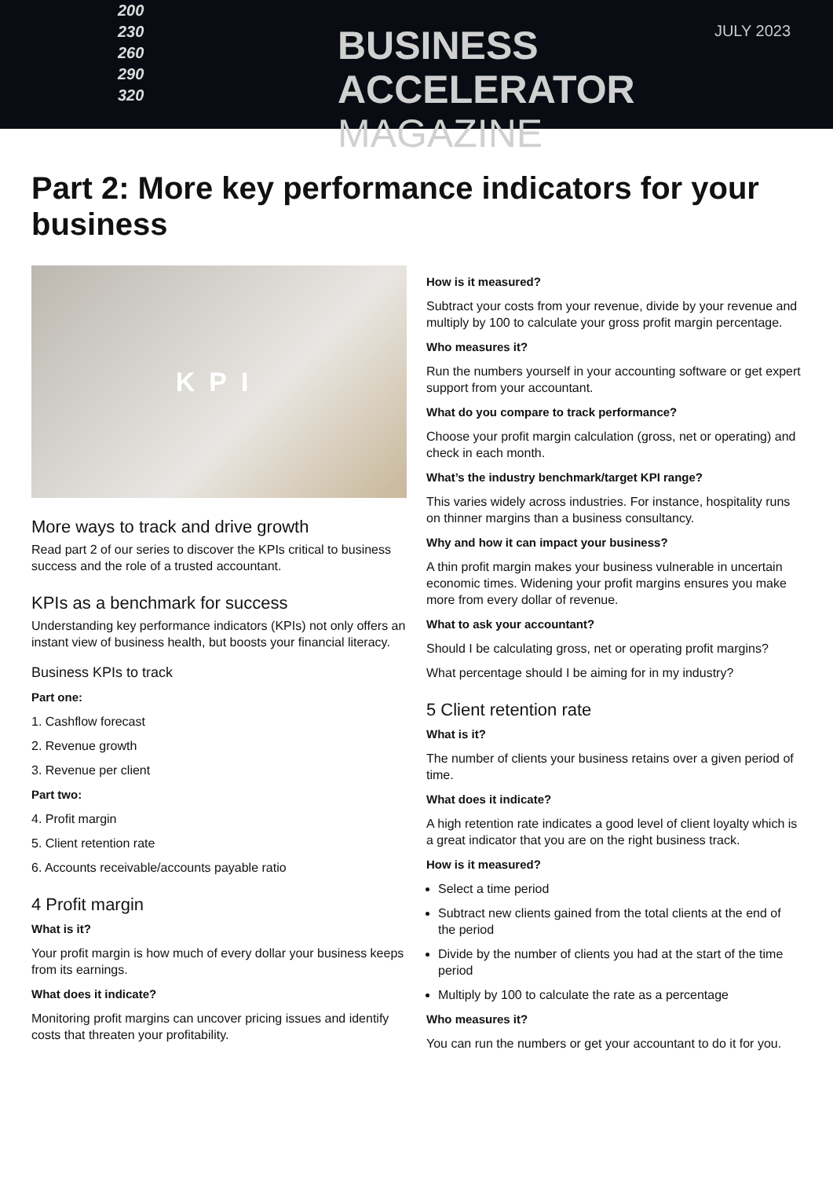200
230
260
290
320
BUSINESS
ACCELERATOR MAGAZINE
JULY 2023
Part 2: More key performance indicators for your business
KPI
More ways to track and drive growth
Read part 2 of our series to discover the KPIs critical to business success and the role of a trusted accountant.
KPIs as a benchmark for success
Understanding key performance indicators (KPIs) not only offers an instant view of business health, but boosts your financial literacy.
Business KPIs to track
Part one:
1. Cashflow forecast
2. Revenue growth
3. Revenue per client
Part two:
4. Profit margin
5. Client retention rate
6. Accounts receivable/accounts payable ratio
4 Profit margin
What is it?
Your profit margin is how much of every dollar your business keeps from its earnings.
What does it indicate?
Monitoring profit margins can uncover pricing issues and identify costs that threaten your profitability.
How is it measured?
Subtract your costs from your revenue, divide by your revenue and multiply by 100 to calculate your gross profit margin percentage.
Who measures it?
Run the numbers yourself in your accounting software or get expert support from your accountant.
What do you compare to track performance?
Choose your profit margin calculation (gross, net or operating) and check in each month.
What’s the industry benchmark/target KPI range?
This varies widely across industries. For instance, hospitality runs on thinner margins than a business consultancy.
Why and how it can impact your business?
A thin profit margin makes your business vulnerable in uncertain economic times. Widening your profit margins ensures you make more from every dollar of revenue.
What to ask your accountant?
Should I be calculating gross, net or operating profit margins?
What percentage should I be aiming for in my industry?
5 Client retention rate
What is it?
The number of clients your business retains over a given period of time.
What does it indicate?
A high retention rate indicates a good level of client loyalty which is a great indicator that you are on the right business track.
How is it measured?
Select a time period
Subtract new clients gained from the total clients at the end of the period
Divide by the number of clients you had at the start of the time period
Multiply by 100 to calculate the rate as a percentage
Who measures it?
You can run the numbers or get your accountant to do it for you.